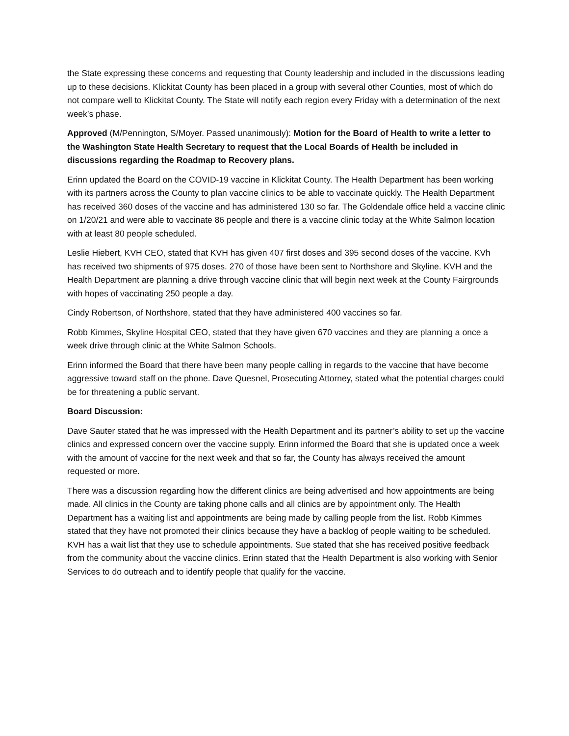the State expressing these concerns and requesting that County leadership and included in the discussions leading up to these decisions. Klickitat County has been placed in a group with several other Counties, most of which do not compare well to Klickitat County. The State will notify each region every Friday with a determination of the next week’s phase.
Approved (M/Pennington, S/Moyer. Passed unanimously): Motion for the Board of Health to write a letter to the Washington State Health Secretary to request that the Local Boards of Health be included in discussions regarding the Roadmap to Recovery plans.
Erinn updated the Board on the COVID-19 vaccine in Klickitat County. The Health Department has been working with its partners across the County to plan vaccine clinics to be able to vaccinate quickly. The Health Department has received 360 doses of the vaccine and has administered 130 so far. The Goldendale office held a vaccine clinic on 1/20/21 and were able to vaccinate 86 people and there is a vaccine clinic today at the White Salmon location with at least 80 people scheduled.
Leslie Hiebert, KVH CEO, stated that KVH has given 407 first doses and 395 second doses of the vaccine. KVh has received two shipments of 975 doses. 270 of those have been sent to Northshore and Skyline. KVH and the Health Department are planning a drive through vaccine clinic that will begin next week at the County Fairgrounds with hopes of vaccinating 250 people a day.
Cindy Robertson, of Northshore, stated that they have administered 400 vaccines so far.
Robb Kimmes, Skyline Hospital CEO, stated that they have given 670 vaccines and they are planning a once a week drive through clinic at the White Salmon Schools.
Erinn informed the Board that there have been many people calling in regards to the vaccine that have become aggressive toward staff on the phone. Dave Quesnel, Prosecuting Attorney, stated what the potential charges could be for threatening a public servant.
Board Discussion:
Dave Sauter stated that he was impressed with the Health Department and its partner’s ability to set up the vaccine clinics and expressed concern over the vaccine supply. Erinn informed the Board that she is updated once a week with the amount of vaccine for the next week and that so far, the County has always received the amount requested or more.
There was a discussion regarding how the different clinics are being advertised and how appointments are being made. All clinics in the County are taking phone calls and all clinics are by appointment only. The Health Department has a waiting list and appointments are being made by calling people from the list. Robb Kimmes stated that they have not promoted their clinics because they have a backlog of people waiting to be scheduled. KVH has a wait list that they use to schedule appointments. Sue stated that she has received positive feedback from the community about the vaccine clinics. Erinn stated that the Health Department is also working with Senior Services to do outreach and to identify people that qualify for the vaccine.